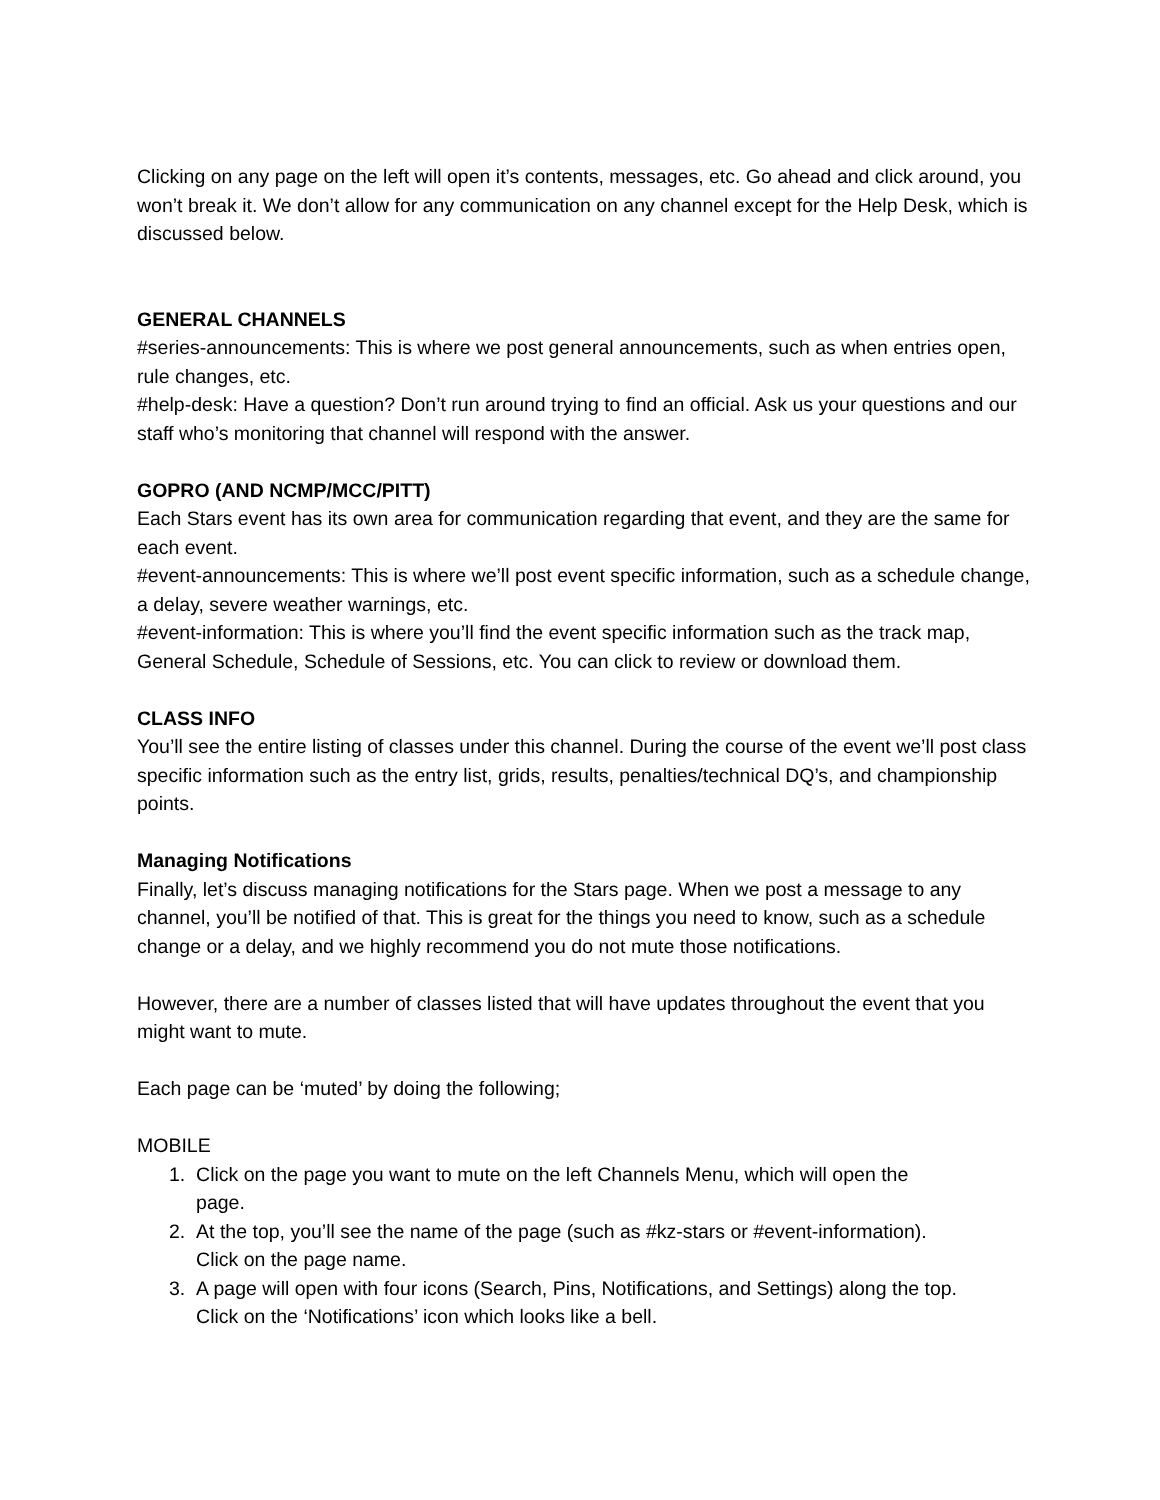Clicking on any page on the left will open it’s contents, messages, etc. Go ahead and click around, you won’t break it. We don’t allow for any communication on any channel except for the Help Desk, which is discussed below.
GENERAL CHANNELS
#series-announcements: This is where we post general announcements, such as when entries open, rule changes, etc.
#help-desk: Have a question? Don’t run around trying to find an official. Ask us your questions and our staff who’s monitoring that channel will respond with the answer.
GOPRO (AND NCMP/MCC/PITT)
Each Stars event has its own area for communication regarding that event, and they are the same for each event.
#event-announcements: This is where we’ll post event specific information, such as a schedule change, a delay, severe weather warnings, etc.
#event-information: This is where you’ll find the event specific information such as the track map, General Schedule, Schedule of Sessions, etc. You can click to review or download them.
CLASS INFO
You’ll see the entire listing of classes under this channel. During the course of the event we’ll post class specific information such as the entry list, grids, results, penalties/technical DQ’s, and championship points.
Managing Notifications
Finally, let’s discuss managing notifications for the Stars page. When we post a message to any channel, you’ll be notified of that. This is great for the things you need to know, such as a schedule change or a delay, and we highly recommend you do not mute those notifications.
However, there are a number of classes listed that will have updates throughout the event that you might want to mute.
Each page can be ‘muted’ by doing the following;
MOBILE
1. Click on the page you want to mute on the left Channels Menu, which will open the
page.
2. At the top, you’ll see the name of the page (such as #kz-stars or #event-information).
Click on the page name.
3. A page will open with four icons (Search, Pins, Notifications, and Settings) along the top.
Click on the ‘Notifications’ icon which looks like a bell.